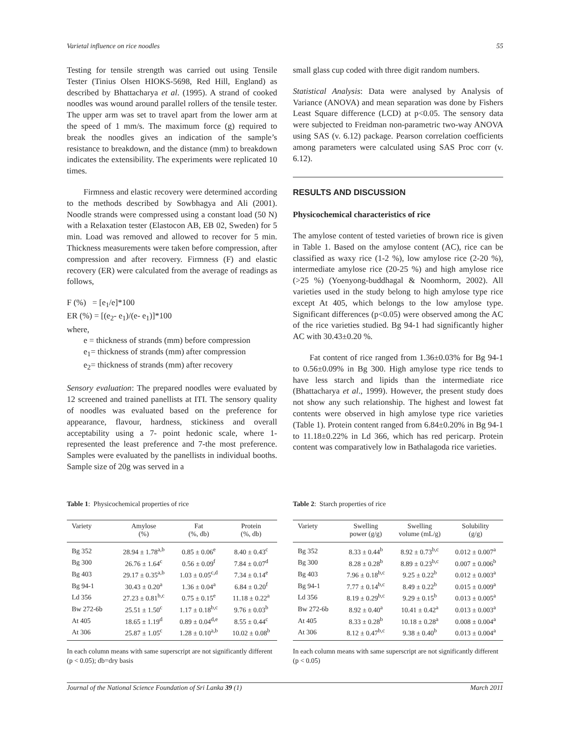Varietal influence on rice noodles 55
Testing for tensile strength was carried out using Tensile Tester (Tinius Olsen HIOKS-5698, Red Hill, England) as described by Bhattacharya et al. (1995). A strand of cooked noodles was wound around parallel rollers of the tensile tester. The upper arm was set to travel apart from the lower arm at the speed of 1 mm/s. The maximum force (g) required to break the noodles gives an indication of the sample’s resistance to breakdown, and the distance (mm) to breakdown indicates the extensibility. The experiments were replicated 10 times.
Firmness and elastic recovery were determined according to the methods described by Sowbhagya and Ali (2001). Noodle strands were compressed using a constant load (50 N) with a Relaxation tester (Elastocon AB, EB 02, Sweden) for 5 min. Load was removed and allowed to recover for 5 min. Thickness measurements were taken before compression, after compression and after recovery. Firmness (F) and elastic recovery (ER) were calculated from the average of readings as follows,
F (%) = [e<sub>1</sub>/e]*100
ER (%) = [(e<sub>2</sub>- e<sub>1</sub>)/(e- e<sub>1</sub>)]*100
where,
e = thickness of strands (mm) before compression
e<sub>1</sub>= thickness of strands (mm) after compression
e<sub>2</sub>= thickness of strands (mm) after recovery
Sensory evaluation: The prepared noodles were evaluated by 12 screened and trained panellists at ITI. The sensory quality of noodles was evaluated based on the preference for appearance, flavour, hardness, stickiness and overall acceptability using a 7- point hedonic scale, where 1-represented the least preference and 7-the most preference. Samples were evaluated by the panellists in individual booths. Sample size of 20g was served in a
small glass cup coded with three digit random numbers.
Statistical Analysis: Data were analysed by Analysis of Variance (ANOVA) and mean separation was done by Fishers Least Square difference (LCD) at p<0.05. The sensory data were subjected to Freidman non-parametric two-way ANOVA using SAS (v. 6.12) package. Pearson correlation coefficients among parameters were calculated using SAS Proc corr (v. 6.12).
RESULTS AND DISCUSSION
Physicochemical characteristics of rice
The amylose content of tested varieties of brown rice is given in Table 1. Based on the amylose content (AC), rice can be classified as waxy rice (1-2 %), low amylose rice (2-20 %), intermediate amylose rice (20-25 %) and high amylose rice (>25 %) (Yoenyong-buddhagal & Noomhorm, 2002). All varieties used in the study belong to high amylose type rice except At 405, which belongs to the low amylose type. Significant differences (p<0.05) were observed among the AC of the rice varieties studied. Bg 94-1 had significantly higher AC with 30.43±0.20 %.
Fat content of rice ranged from 1.36±0.03% for Bg 94-1 to 0.56±0.09% in Bg 300. High amylose type rice tends to have less starch and lipids than the intermediate rice (Bhattacharya et al., 1999). However, the present study does not show any such relationship. The highest and lowest fat contents were observed in high amylose type rice varieties (Table 1). Protein content ranged from 6.84±0.20% in Bg 94-1 to 11.18±0.22% in Ld 366, which has red pericarp. Protein content was comparatively low in Bathalagoda rice varieties.
Table 1: Physicochemical properties of rice
| Variety | Amylose (%) | Fat (%, db) | Protein (%, db) |
| --- | --- | --- | --- |
| Bg 352 | 28.94 ± 1.78<sup>a,b</sup> | 0.85 ± 0.06<sup>e</sup> | 8.40 ± 0.43<sup>c</sup> |
| Bg 300 | 26.76 ± 1.64<sup>c</sup> | 0.56 ± 0.09<sup>f</sup> | 7.84 ± 0.07<sup>d</sup> |
| Bg 403 | 29.17 ± 0.35<sup>a,b</sup> | 1.03 ± 0.05<sup>c,d</sup> | 7.34 ± 0.14<sup>e</sup> |
| Bg 94-1 | 30.43 ± 0.20<sup>a</sup> | 1.36 ± 0.04<sup>a</sup> | 6.84 ± 0.20<sup>f</sup> |
| Ld 356 | 27.23 ± 0.81<sup>b,c</sup> | 0.75 ± 0.15<sup>e</sup> | 11.18 ± 0.22<sup>a</sup> |
| Bw 272-6b | 25.51 ± 1.50<sup>c</sup> | 1.17 ± 0.18<sup>b,c</sup> | 9.76 ± 0.03<sup>b</sup> |
| At 405 | 18.65 ± 1.19<sup>d</sup> | 0.89 ± 0.04<sup>d,e</sup> | 8.55 ± 0.44<sup>c</sup> |
| At 306 | 25.87 ± 1.05<sup>c</sup> | 1.28 ± 0.10<sup>a,b</sup> | 10.02 ± 0.08<sup>b</sup> |
In each column means with same superscript are not significantly different (p < 0.05); db=dry basis
Table 2: Starch properties of rice
| Variety | Swelling power (g/g) | Swelling volume (mL/g) | Solubility (g/g) |
| --- | --- | --- | --- |
| Bg 352 | 8.33 ± 0.44<sup>b</sup> | 8.92 ± 0.73<sup>b,c</sup> | 0.012 ± 0.007<sup>a</sup> |
| Bg 300 | 8.28 ± 0.28<sup>b</sup> | 8.89 ± 0.23<sup>b,c</sup> | 0.007 ± 0.006<sup>b</sup> |
| Bg 403 | 7.96 ± 0.18<sup>b,c</sup> | 9.25 ± 0.22<sup>b</sup> | 0.012 ± 0.003<sup>a</sup> |
| Bg 94-1 | 7.77 ± 0.14<sup>b,c</sup> | 8.49 ± 0.22<sup>b</sup> | 0.015 ± 0.009<sup>a</sup> |
| Ld 356 | 8.19 ± 0.29<sup>b,c</sup> | 9.29 ± 0.15<sup>b</sup> | 0.013 ± 0.005<sup>a</sup> |
| Bw 272-6b | 8.92 ± 0.40<sup>a</sup> | 10.41 ± 0.42<sup>a</sup> | 0.013 ± 0.003<sup>a</sup> |
| At 405 | 8.33 ± 0.28<sup>b</sup> | 10.18 ± 0.28<sup>a</sup> | 0.008 ± 0.004<sup>a</sup> |
| At 306 | 8.12 ± 0.47<sup>b,c</sup> | 9.38 ± 0.40<sup>b</sup> | 0.013 ± 0.004<sup>a</sup> |
In each column means with same superscript are not significantly different (p < 0.05)
Journal of the National Science Foundation of Sri Lanka 39 (1) March 2011